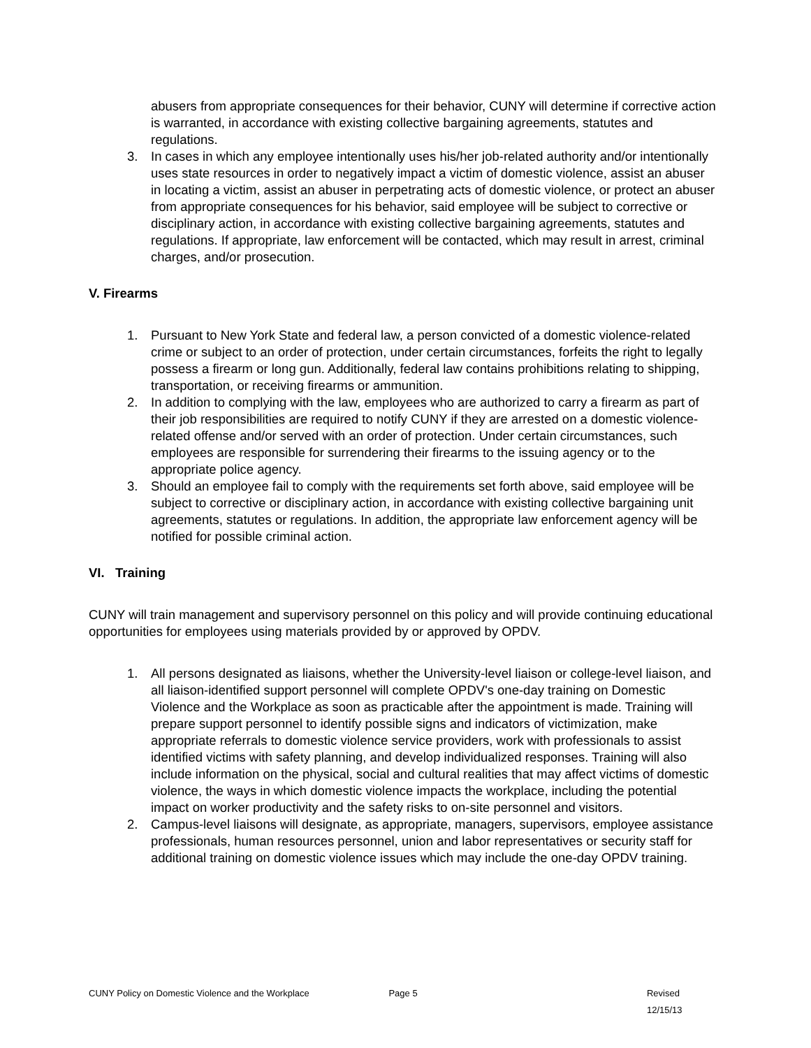abusers from appropriate consequences for their behavior, CUNY will determine if corrective action is warranted, in accordance with existing collective bargaining agreements, statutes and regulations.
3. In cases in which any employee intentionally uses his/her job-related authority and/or intentionally uses state resources in order to negatively impact a victim of domestic violence, assist an abuser in locating a victim, assist an abuser in perpetrating acts of domestic violence, or protect an abuser from appropriate consequences for his behavior, said employee will be subject to corrective or disciplinary action, in accordance with existing collective bargaining agreements, statutes and regulations. If appropriate, law enforcement will be contacted, which may result in arrest, criminal charges, and/or prosecution.
V. Firearms
1. Pursuant to New York State and federal law, a person convicted of a domestic violence-related crime or subject to an order of protection, under certain circumstances, forfeits the right to legally possess a firearm or long gun. Additionally, federal law contains prohibitions relating to shipping, transportation, or receiving firearms or ammunition.
2. In addition to complying with the law, employees who are authorized to carry a firearm as part of their job responsibilities are required to notify CUNY if they are arrested on a domestic violence- related offense and/or served with an order of protection. Under certain circumstances, such employees are responsible for surrendering their firearms to the issuing agency or to the appropriate police agency.
3. Should an employee fail to comply with the requirements set forth above, said employee will be subject to corrective or disciplinary action, in accordance with existing collective bargaining unit agreements, statutes or regulations. In addition, the appropriate law enforcement agency will be notified for possible criminal action.
VI. Training
CUNY will train management and supervisory personnel on this policy and will provide continuing educational opportunities for employees using materials provided by or approved by OPDV.
1. All persons designated as liaisons, whether the University-level liaison or college-level liaison, and all liaison-identified support personnel will complete OPDV's one-day training on Domestic Violence and the Workplace as soon as practicable after the appointment is made. Training will prepare support personnel to identify possible signs and indicators of victimization, make appropriate referrals to domestic violence service providers, work with professionals to assist identified victims with safety planning, and develop individualized responses. Training will also include information on the physical, social and cultural realities that may affect victims of domestic violence, the ways in which domestic violence impacts the workplace, including the potential impact on worker productivity and the safety risks to on-site personnel and visitors.
2. Campus-level liaisons will designate, as appropriate, managers, supervisors, employee assistance professionals, human resources personnel, union and labor representatives or security staff for additional training on domestic violence issues which may include the one-day OPDV training.
CUNY Policy on Domestic Violence and the Workplace Page 5 Revised 12/15/13